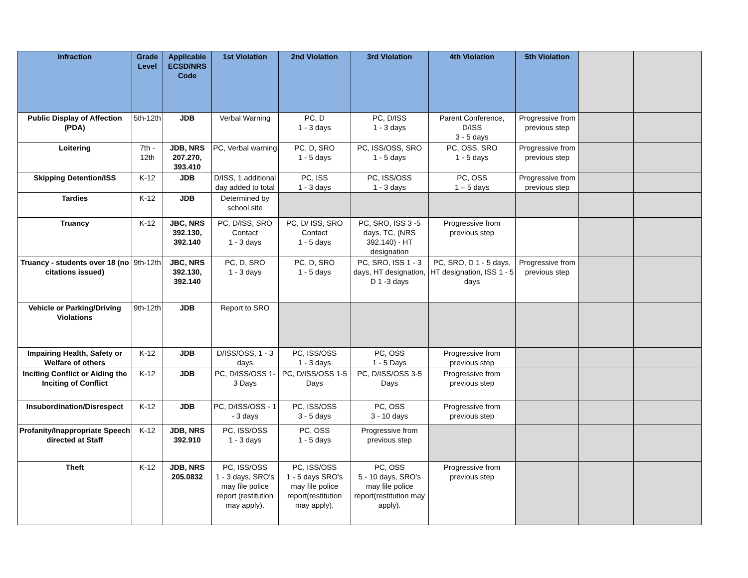| Infraction | Grade Level | Applicable ECSD/NRS Code | 1st Violation | 2nd Violation | 3rd Violation | 4th Violation | 5th Violation | | |
| --- | --- | --- | --- | --- | --- | --- | --- | --- | --- |
| Public Display of Affection (PDA) | 5th-12th | JDB | Verbal Warning | PC, D 1 - 3 days | PC, D/ISS 1 - 3 days | Parent Conference, D/ISS 3 - 5 days | Progressive from previous step | | |
| Loitering | 7th - 12th | JDB, NRS 207.270, 393.410 | PC, Verbal warning | PC, D, SRO 1 - 5 days | PC, ISS/OSS, SRO 1 - 5 days | PC, OSS, SRO 1 - 5 days | Progressive from previous step | | |
| Skipping Detention/ISS | K-12 | JDB | D/ISS, 1 additional day added to total | PC, ISS 1 - 3 days | PC, ISS/OSS 1 - 3 days | PC, OSS 1 – 5 days | Progressive from previous step | | |
| Tardies | K-12 | JDB | Determined by school site | | | | | | |
| Truancy | K-12 | JBC, NRS 392.130, 392.140 | PC, D/ISS, SRO Contact 1 - 3 days | PC, D/ ISS, SRO Contact 1 - 5 days | PC, SRO, ISS 3 -5 days, TC, (NRS 392.140) - HT designation | Progressive from previous step | | | |
| Truancy - students over 18 (no citations issued) | 9th-12th | JBC, NRS 392.130, 392.140 | PC, D, SRO 1 - 3 days | PC, D, SRO 1 - 5 days | PC, SRO, ISS 1 - 3 days, HT designation, D 1 -3 days | PC, SRO, D 1 - 5 days, HT designation, ISS 1 - 5 days | Progressive from previous step | | |
| Vehicle or Parking/Driving Violations | 9th-12th | JDB | Report to SRO | | | | | | |
| Impairing Health, Safety or Welfare of others | K-12 | JDB | D/ISS/OSS, 1 - 3 days | PC, ISS/OSS 1 - 3 days | PC, OSS 1 - 5 Days | Progressive from previous step | | | |
| Inciting Conflict or Aiding the Inciting of Conflict | K-12 | JDB | PC, D/ISS/OSS 1-3 Days | PC, D/ISS/OSS 1-5 Days | PC, D/ISS/OSS 3-5 Days | Progressive from previous step | | | |
| Insubordination/Disrespect | K-12 | JDB | PC, D/ISS/OSS - 1 - 3 days | PC, ISS/OSS 3 - 5 days | PC, OSS 3 - 10 days | Progressive from previous step | | | |
| Profanity/Inappropriate Speech directed at Staff | K-12 | JDB, NRS 392.910 | PC, ISS/OSS 1 - 3 days | PC, OSS 1 - 5 days | Progressive from previous step | | | | |
| Theft | K-12 | JDB, NRS 205.0832 | PC, ISS/OSS 1 - 3 days, SRO's may file police report (restitution may apply). | PC, ISS/OSS 1 - 5 days SRO's may file police report(restitution may apply). | PC, OSS 5 - 10 days, SRO's may file police report(restitution may apply). | Progressive from previous step | | | |